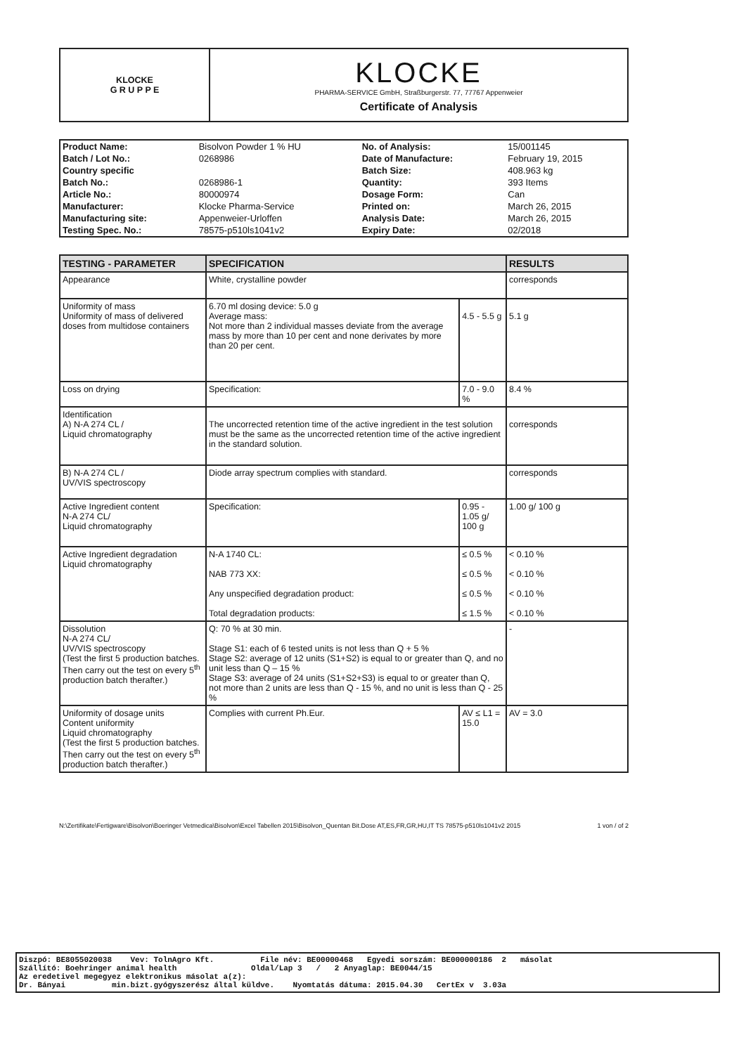| KLOCKE G R U P P E | KLOCKE PHARMA-SERVICE GmbH, Straßburgerstr. 77, 77767 Appenweier Certificate of Analysis |
| Product Name: | Bisolvon Powder 1 % HU | No. of Analysis: | 15/001145 |
| Batch / Lot No.: | 0268986 | Date of Manufacture: | February 19, 2015 |
| Country specific | | Batch Size: | 408.963 kg |
| Batch No.: | 0268986-1 | Quantity: | 393 Items |
| Article No.: | 80000974 | Dosage Form: | Can |
| Manufacturer: | Klocke Pharma-Service | Printed on: | March 26, 2015 |
| Manufacturing site: | Appenweier-Urloffen | Analysis Date: | March 26, 2015 |
| Testing Spec. No.: | 78575-p510ls1041v2 | Expiry Date: | 02/2018 |
| TESTING - PARAMETER | SPECIFICATION | | RESULTS |
| --- | --- | --- | --- |
| Appearance | White, crystalline powder | | corresponds |
| Uniformity of mass Uniformity of mass of delivered doses from multidose containers | 6.70 ml dosing device: 5.0 g Average mass: Not more than 2 individual masses deviate from the average mass by more than 10 per cent and none derivates by more than 20 per cent. | 4.5 - 5.5 g | 5.1 g |
| Loss on drying | Specification: | 7.0 - 9.0 % | 8.4 % |
| Identification A) N-A 274 CL / Liquid chromatography | The uncorrected retention time of the active ingredient in the test solution must be the same as the uncorrected retention time of the active ingredient in the standard solution. | | corresponds |
| B) N-A 274 CL / UV/VIS spectroscopy | Diode array spectrum complies with standard. | | corresponds |
| Active Ingredient content N-A 274 CL/ Liquid chromatography | Specification: | 0.95 - 1.05 g/ 100 g | 1.00 g/ 100 g |
| Active Ingredient degradation Liquid chromatography | N-A 1740 CL: NAB 773 XX: Any unspecified degradation product: Total degradation products: | ≤ 0.5 % ≤ 0.5 % ≤ 0.5 % ≤ 1.5 % | < 0.10 % < 0.10 % < 0.10 % < 0.10 % |
| Dissolution N-A 274 CL/ UV/VIS spectroscopy (Test the first 5 production batches. Then carry out the test on every 5<sup>th</sup> production batch therafter.) | Q: 70 % at 30 min. Stage S1: each of 6 tested units is not less than Q + 5 % Stage S2: average of 12 units (S1+S2) is equal to or greater than Q, and no unit less than Q – 15 % Stage S3: average of 24 units (S1+S2+S3) is equal to or greater than Q, not more than 2 units are less than Q - 15 %, and no unit is less than Q - 25 % | | - |
| Uniformity of dosage units Content uniformity Liquid chromatography (Test the first 5 production batches. Then carry out the test on every 5<sup>th</sup> production batch therafter.) | Complies with current Ph.Eur. | AV ≤ L1 = 15.0 | AV = 3.0 |
N:\Zertifikate\Fertigware\Bisolvon\Boeringer Vetmedica\Bisolvon\Excel Tabellen 2015\Bisolvon_Quentan Bit.Dose AT,ES,FR,GR,HU,IT TS 78575-p510ls1041v2 2015 1 von / of 2
Diszpó: BE8055020038 Vev: TolnAgro Kft. File név: BE00000468 Egyedi sorszám: BE000000186 2 másolat
Szállító: Boehringer animal health Oldal/Lap 3 / 2 Anyaglap: BE0044/15
Az eredetivel megegyez elektronikus másolat a(z):
Dr. Bányai min.bizt.gyógyszerész által küldve. Nyomtatás dátuma: 2015.04.30 CertEx v 3.03a